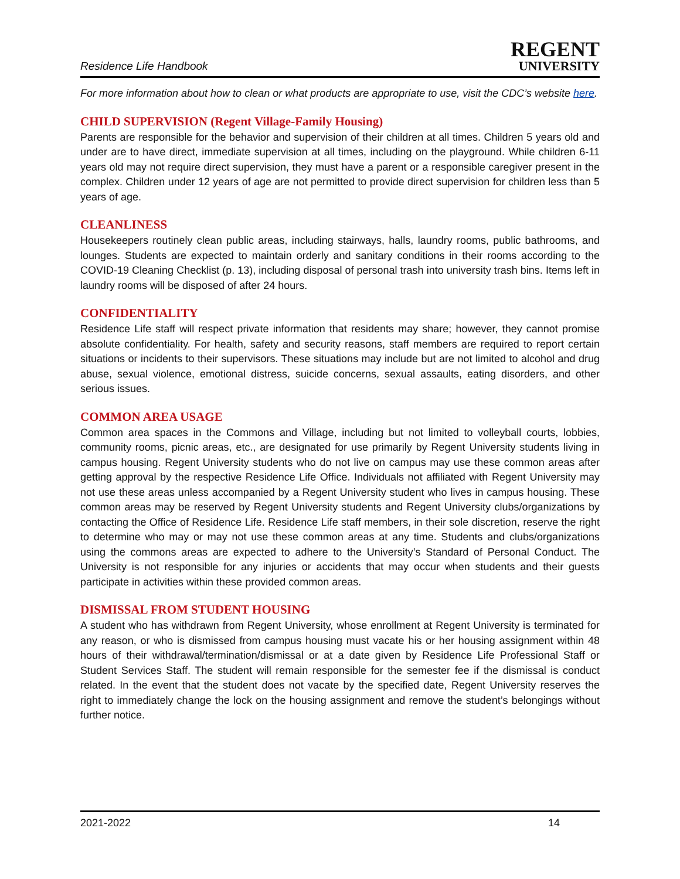Residence Life Handbook
REGENT
UNIVERSITY
For more information about how to clean or what products are appropriate to use, visit the CDC’s website here.
CHILD SUPERVISION (Regent Village-Family Housing)
Parents are responsible for the behavior and supervision of their children at all times. Children 5 years old and under are to have direct, immediate supervision at all times, including on the playground. While children 6-11 years old may not require direct supervision, they must have a parent or a responsible caregiver present in the complex. Children under 12 years of age are not permitted to provide direct supervision for children less than 5 years of age.
CLEANLINESS
Housekeepers routinely clean public areas, including stairways, halls, laundry rooms, public bathrooms, and lounges. Students are expected to maintain orderly and sanitary conditions in their rooms according to the COVID-19 Cleaning Checklist (p. 13), including disposal of personal trash into university trash bins. Items left in laundry rooms will be disposed of after 24 hours.
CONFIDENTIALITY
Residence Life staff will respect private information that residents may share; however, they cannot promise absolute confidentiality. For health, safety and security reasons, staff members are required to report certain situations or incidents to their supervisors. These situations may include but are not limited to alcohol and drug abuse, sexual violence, emotional distress, suicide concerns, sexual assaults, eating disorders, and other serious issues.
COMMON AREA USAGE
Common area spaces in the Commons and Village, including but not limited to volleyball courts, lobbies, community rooms, picnic areas, etc., are designated for use primarily by Regent University students living in campus housing. Regent University students who do not live on campus may use these common areas after getting approval by the respective Residence Life Office. Individuals not affiliated with Regent University may not use these areas unless accompanied by a Regent University student who lives in campus housing. These common areas may be reserved by Regent University students and Regent University clubs/organizations by contacting the Office of Residence Life. Residence Life staff members, in their sole discretion, reserve the right to determine who may or may not use these common areas at any time. Students and clubs/organizations using the commons areas are expected to adhere to the University’s Standard of Personal Conduct. The University is not responsible for any injuries or accidents that may occur when students and their guests participate in activities within these provided common areas.
DISMISSAL FROM STUDENT HOUSING
A student who has withdrawn from Regent University, whose enrollment at Regent University is terminated for any reason, or who is dismissed from campus housing must vacate his or her housing assignment within 48 hours of their withdrawal/termination/dismissal or at a date given by Residence Life Professional Staff or Student Services Staff. The student will remain responsible for the semester fee if the dismissal is conduct related. In the event that the student does not vacate by the specified date, Regent University reserves the right to immediately change the lock on the housing assignment and remove the student’s belongings without further notice.
2021-2022 14